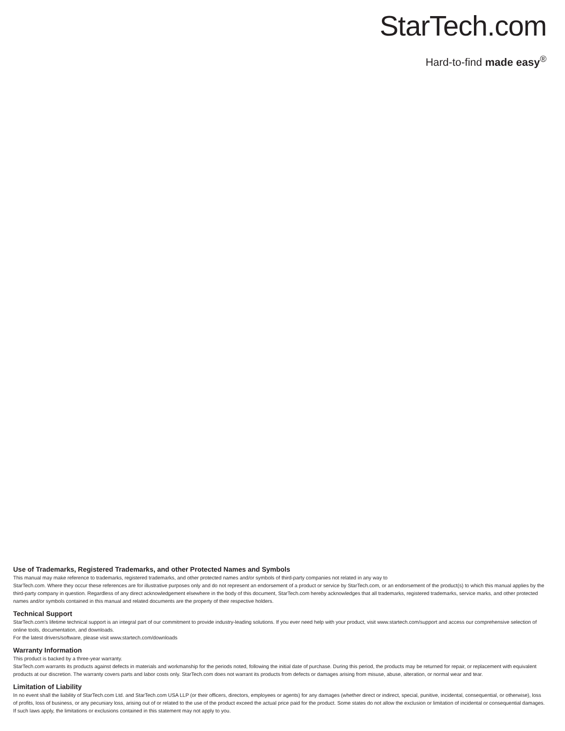StarTech.com
Hard-to-find made easy<sup>®</sup>
Use of Trademarks, Registered Trademarks, and other Protected Names and Symbols
This manual may make reference to trademarks, registered trademarks, and other protected names and/or symbols of third-party companies not related in any way to
StarTech.com. Where they occur these references are for illustrative purposes only and do not represent an endorsement of a product or service by StarTech.com, or an endorsement of the product(s) to which this manual applies by the third-party company in question. Regardless of any direct acknowledgement elsewhere in the body of this document, StarTech.com hereby acknowledges that all trademarks, registered trademarks, service marks, and other protected names and/or symbols contained in this manual and related documents are the property of their respective holders.
Technical Support
StarTech.com’s lifetime technical support is an integral part of our commitment to provide industry-leading solutions. If you ever need help with your product, visit www.startech.com/support and access our comprehensive selection of online tools, documentation, and downloads.
For the latest drivers/software, please visit www.startech.com/downloads
Warranty Information
This product is backed by a three-year warranty.
StarTech.com warrants its products against defects in materials and workmanship for the periods noted, following the initial date of purchase. During this period, the products may be returned for repair, or replacement with equivalent products at our discretion. The warranty covers parts and labor costs only. StarTech.com does not warrant its products from defects or damages arising from misuse, abuse, alteration, or normal wear and tear.
Limitation of Liability
In no event shall the liability of StarTech.com Ltd. and StarTech.com USA LLP (or their officers, directors, employees or agents) for any damages (whether direct or indirect, special, punitive, incidental, consequential, or otherwise), loss of profits, loss of business, or any pecuniary loss, arising out of or related to the use of the product exceed the actual price paid for the product. Some states do not allow the exclusion or limitation of incidental or consequential damages. If such laws apply, the limitations or exclusions contained in this statement may not apply to you.